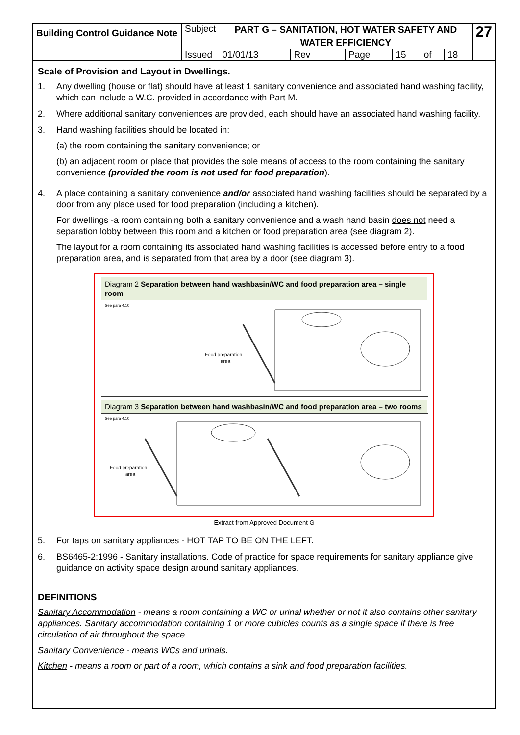| Building Control Guidance Note | Subject | PART G – SANITATION, HOT WATER SAFETY AND WATER EFFICIENCY | | | | | | | 27 |
| | Issued | 01/01/13 | Rev | | Page | 15 | of | 18 | |
Scale of Provision and Layout in Dwellings.
1. Any dwelling (house or flat) should have at least 1 sanitary convenience and associated hand washing facility, which can include a W.C. provided in accordance with Part M.
2. Where additional sanitary conveniences are provided, each should have an associated hand washing facility.
3. Hand washing facilities should be located in:
(a) the room containing the sanitary convenience; or
(b) an adjacent room or place that provides the sole means of access to the room containing the sanitary convenience (provided the room is not used for food preparation).
4. A place containing a sanitary convenience and/or associated hand washing facilities should be separated by a door from any place used for food preparation (including a kitchen).
For dwellings -a room containing both a sanitary convenience and a wash hand basin does not need a separation lobby between this room and a kitchen or food preparation area (see diagram 2).
The layout for a room containing its associated hand washing facilities is accessed before entry to a food preparation area, and is separated from that area by a door (see diagram 3).
Diagram 2 Separation between hand washbasin/WC and food preparation area – single room
See para 4.10
Food preparation
area
Diagram 3 Separation between hand washbasin/WC and food preparation area – two rooms
See para 4.10
Food preparation
area
Extract from Approved Document G
5. For taps on sanitary appliances - HOT TAP TO BE ON THE LEFT.
6. BS6465-2:1996 - Sanitary installations. Code of practice for space requirements for sanitary appliance give guidance on activity space design around sanitary appliances.
DEFINITIONS
Sanitary Accommodation - means a room containing a WC or urinal whether or not it also contains other sanitary appliances. Sanitary accommodation containing 1 or more cubicles counts as a single space if there is free circulation of air throughout the space.
Sanitary Convenience - means WCs and urinals.
Kitchen - means a room or part of a room, which contains a sink and food preparation facilities.